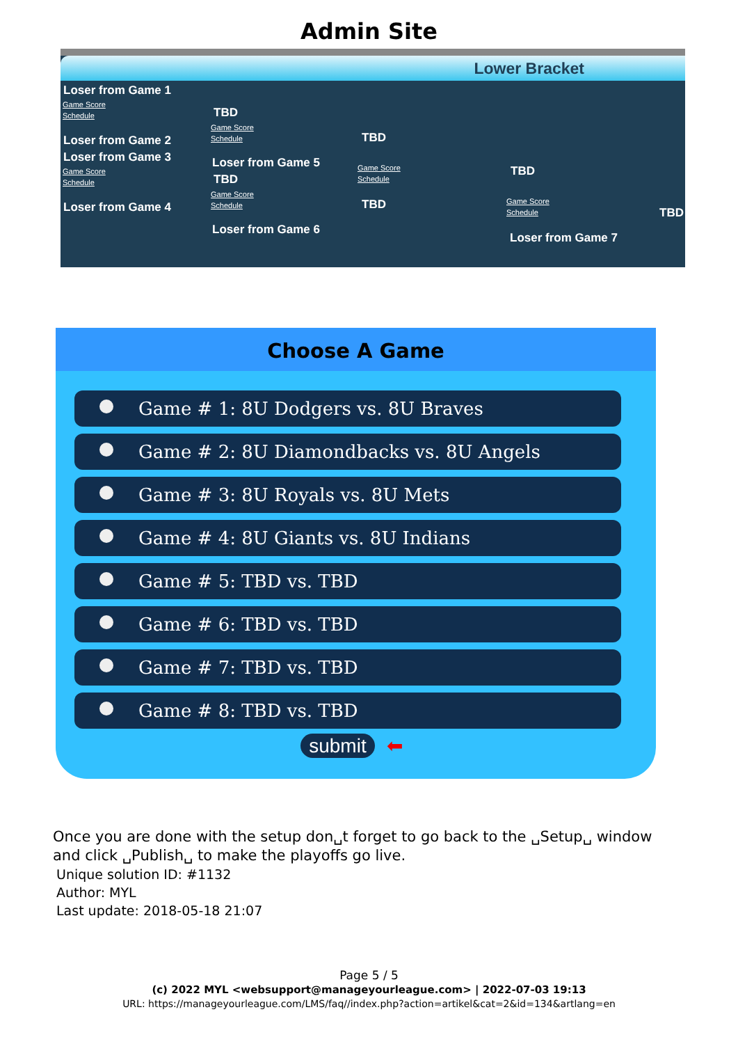Admin Site
Lower Bracket
Loser from Game 1
Game Score
Schedule
Loser from Game 2
Loser from Game 3
Game Score
Schedule
Loser from Game 4
TBD
Game Score
Schedule
Loser from Game 5
TBD
Game Score
Schedule
Loser from Game 6
TBD
Game Score
Schedule
TBD
TBD
Game Score
Schedule
Loser from Game 7
TBD
Choose A Game
Game # 1: 8U Dodgers vs. 8U Braves
Game # 2: 8U Diamondbacks vs. 8U Angels
Game # 3: 8U Royals vs. 8U Mets
Game # 4: 8U Giants vs. 8U Indians
Game # 5: TBD vs. TBD
Game # 6: TBD vs. TBD
Game # 7: TBD vs. TBD
Game # 8: TBD vs. TBD
submit ⬅
Once you are done with the setup don␣t forget to go back to the ␣Setup␣ window and click ␣Publish␣ to make the playoffs go live.
Unique solution ID: #1132
Author: MYL
Last update: 2018-05-18 21:07
Page 5 / 5
(c) 2022 MYL <websupport@manageyourleague.com> | 2022-07-03 19:13
URL: https://manageyourleague.com/LMS/faq//index.php?action=artikel&cat=2&id=134&artlang=en